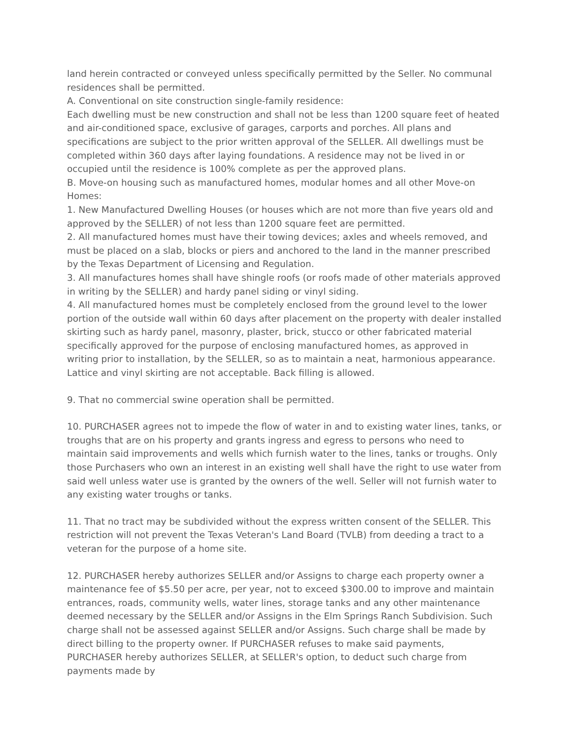land herein contracted or conveyed unless specifically permitted by the Seller. No communal residences shall be permitted.
A. Conventional on site construction single-family residence:
Each dwelling must be new construction and shall not be less than 1200 square feet of heated and air-conditioned space, exclusive of garages, carports and porches. All plans and specifications are subject to the prior written approval of the SELLER. All dwellings must be completed within 360 days after laying foundations. A residence may not be lived in or occupied until the residence is 100% complete as per the approved plans.
B. Move-on housing such as manufactured homes, modular homes and all other Move-on Homes:
1. New Manufactured Dwelling Houses (or houses which are not more than five years old and approved by the SELLER) of not less than 1200 square feet are permitted.
2. All manufactured homes must have their towing devices; axles and wheels removed, and must be placed on a slab, blocks or piers and anchored to the land in the manner prescribed by the Texas Department of Licensing and Regulation.
3. All manufactures homes shall have shingle roofs (or roofs made of other materials approved in writing by the SELLER) and hardy panel siding or vinyl siding.
4. All manufactured homes must be completely enclosed from the ground level to the lower portion of the outside wall within 60 days after placement on the property with dealer installed skirting such as hardy panel, masonry, plaster, brick, stucco or other fabricated material specifically approved for the purpose of enclosing manufactured homes, as approved in writing prior to installation, by the SELLER, so as to maintain a neat, harmonious appearance. Lattice and vinyl skirting are not acceptable. Back filling is allowed.
9. That no commercial swine operation shall be permitted.
10. PURCHASER agrees not to impede the flow of water in and to existing water lines, tanks, or troughs that are on his property and grants ingress and egress to persons who need to maintain said improvements and wells which furnish water to the lines, tanks or troughs. Only those Purchasers who own an interest in an existing well shall have the right to use water from said well unless water use is granted by the owners of the well. Seller will not furnish water to any existing water troughs or tanks.
11. That no tract may be subdivided without the express written consent of the SELLER. This restriction will not prevent the Texas Veteran's Land Board (TVLB) from deeding a tract to a veteran for the purpose of a home site.
12. PURCHASER hereby authorizes SELLER and/or Assigns to charge each property owner a maintenance fee of $5.50 per acre, per year, not to exceed $300.00 to improve and maintain entrances, roads, community wells, water lines, storage tanks and any other maintenance deemed necessary by the SELLER and/or Assigns in the Elm Springs Ranch Subdivision. Such charge shall not be assessed against SELLER and/or Assigns. Such charge shall be made by direct billing to the property owner. If PURCHASER refuses to make said payments, PURCHASER hereby authorizes SELLER, at SELLER's option, to deduct such charge from payments made by